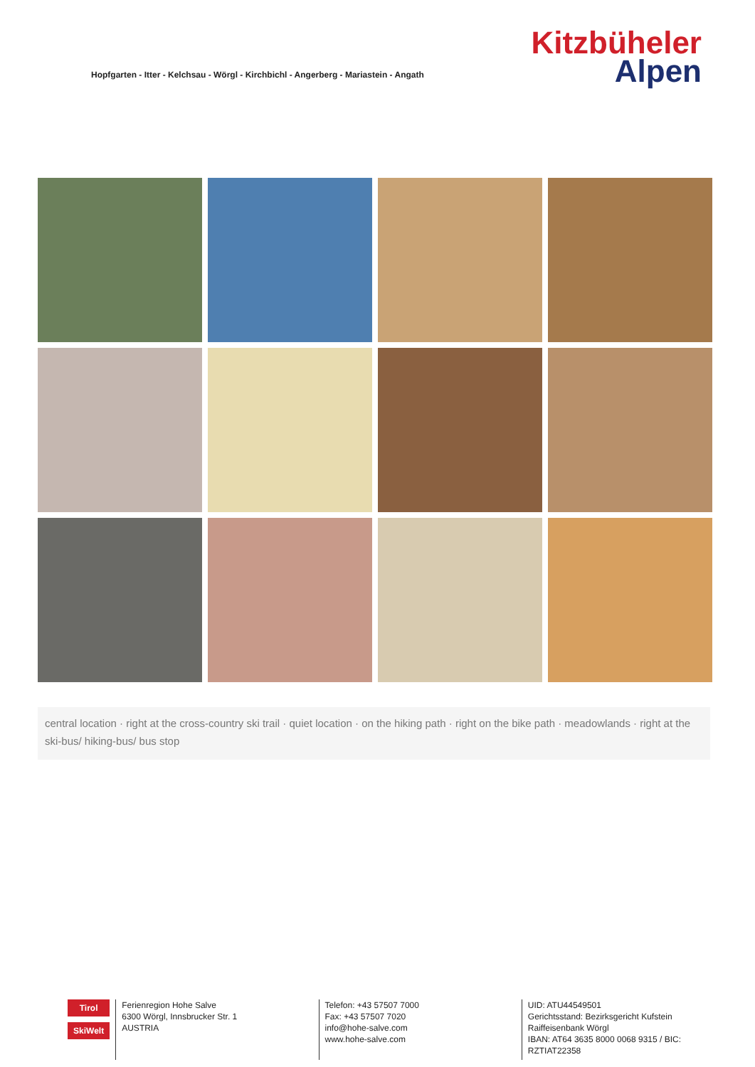Hopfgarten - Itter - Kelchsau - Wörgl - Kirchbichl - Angerberg - Mariastein - Angath
Kitzbüheler
Alpen
central location · right at the cross-country ski trail · quiet location · on the hiking path · right on the bike path · meadowlands · right at the ski-bus/ hiking-bus/ bus stop
Tirol
SkiWelt
Ferienregion Hohe Salve
6300 Wörgl, Innsbrucker Str. 1
AUSTRIA
Telefon: +43 57507 7000
Fax: +43 57507 7020
info@hohe-salve.com
www.hohe-salve.com
UID: ATU44549501
Gerichtsstand: Bezirksgericht Kufstein
Raiffeisenbank Wörgl
IBAN: AT64 3635 8000 0068 9315 / BIC: RZTIAT22358